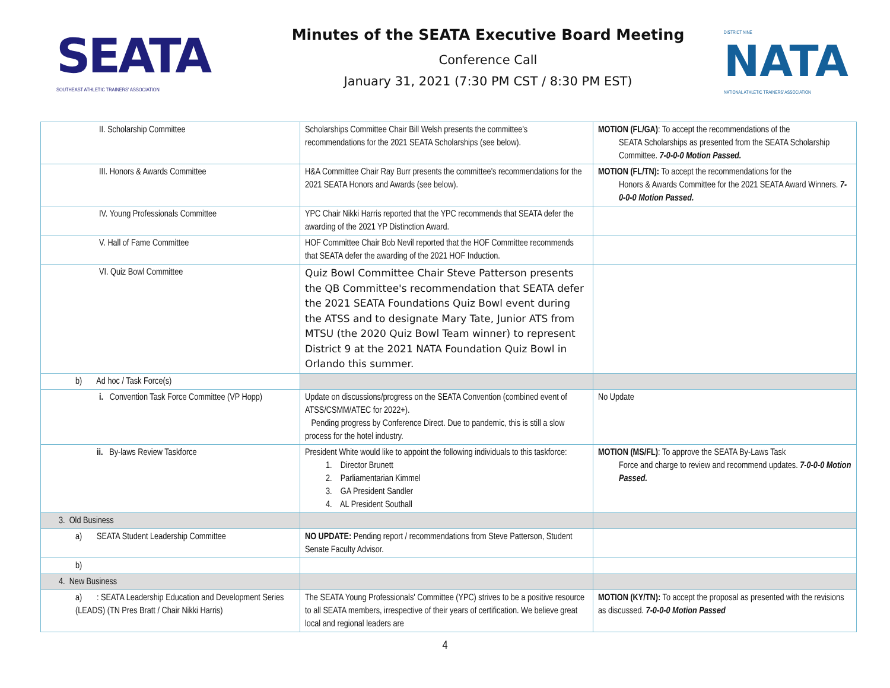SEATA
SOUTHEAST ATHLETIC TRAINERS' ASSOCIATION
Minutes of the SEATA Executive Board Meeting
Conference Call
January 31, 2021 (7:30 PM CST / 8:30 PM EST)
DISTRICT NINE
NATA
NATIONAL ATHLETIC TRAINERS' ASSOCIATION
| II. Scholarship Committee | Scholarships Committee Chair Bill Welsh presents the committee's recommendations for the 2021 SEATA Scholarships (see below). | MOTION (FL/GA) : To accept the recommendations of the SEATA Scholarships as presented from the SEATA Scholarship Committee. 7-0-0-0 Motion Passed. |
| III. Honors & Awards Committee | H&A Committee Chair Ray Burr presents the committee's recommendations for the 2021 SEATA Honors and Awards (see below). | MOTION (FL/TN): To accept the recommendations for the Honors & Awards Committee for the 2021 SEATA Award Winners. 7-0-0-0 Motion Passed. |
| IV. Young Professionals Committee | YPC Chair Nikki Harris reported that the YPC recommends that SEATA defer the awarding of the 2021 YP Distinction Award. | |
| V. Hall of Fame Committee | HOF Committee Chair Bob Nevil reported that the HOF Committee recommends that SEATA defer the awarding of the 2021 HOF Induction. | |
| VI. Quiz Bowl Committee | Quiz Bowl Committee Chair Steve Patterson presents the QB Committee's recommendation that SEATA defer the 2021 SEATA Foundations Quiz Bowl event during the ATSS and to designate Mary Tate, Junior ATS from MTSU (the 2020 Quiz Bowl Team winner) to represent District 9 at the 2021 NATA Foundation Quiz Bowl in Orlando this summer. | |
| b) Ad hoc / Task Force(s) | | |
| i. Convention Task Force Committee (VP Hopp) | Update on discussions/progress on the SEATA Convention (combined event of ATSS/CSMM/ATEC for 2022+). Pending progress by Conference Direct. Due to pandemic, this is still a slow process for the hotel industry. | No Update |
| ii. By-laws Review Taskforce | President White would like to appoint the following individuals to this taskforce: 1. Director Brunett 2. Parliamentarian Kimmel 3. GA President Sandler 4. AL President Southall | MOTION (MS/FL) : To approve the SEATA By-Laws Task Force and charge to review and recommend updates. 7-0-0-0 Motion Passed. |
| 3. Old Business | | |
| a) SEATA Student Leadership Committee | NO UPDATE: Pending report / recommendations from Steve Patterson, Student Senate Faculty Advisor. | |
| b) | | |
| 4. New Business | | |
| a) : SEATA Leadership Education and Development Series (LEADS) (TN Pres Bratt / Chair Nikki Harris) | The SEATA Young Professionals' Committee (YPC) strives to be a positive resource to all SEATA members, irrespective of their years of certification. We believe great local and regional leaders are | MOTION (KY/TN): To accept the proposal as presented with the revisions as discussed. 7-0-0-0 Motion Passed |
4